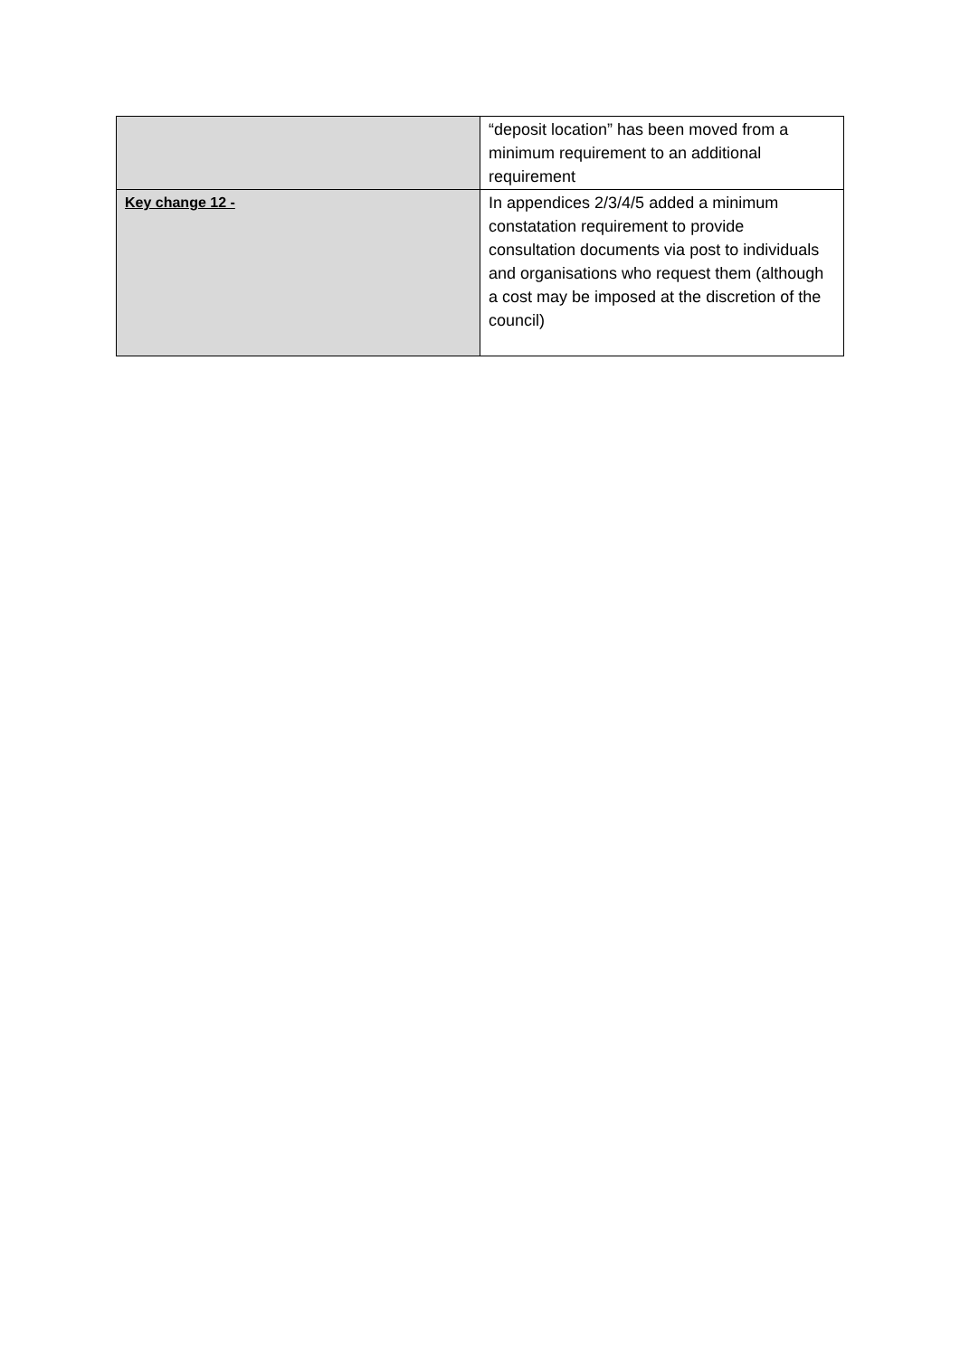| | “deposit location” has been moved from a minimum requirement to an additional requirement |
| Key change 12 - | In appendices 2/3/4/5 added a minimum constatation requirement to provide consultation documents via post to individuals and organisations who request them (although a cost may be imposed at the discretion of the council) |